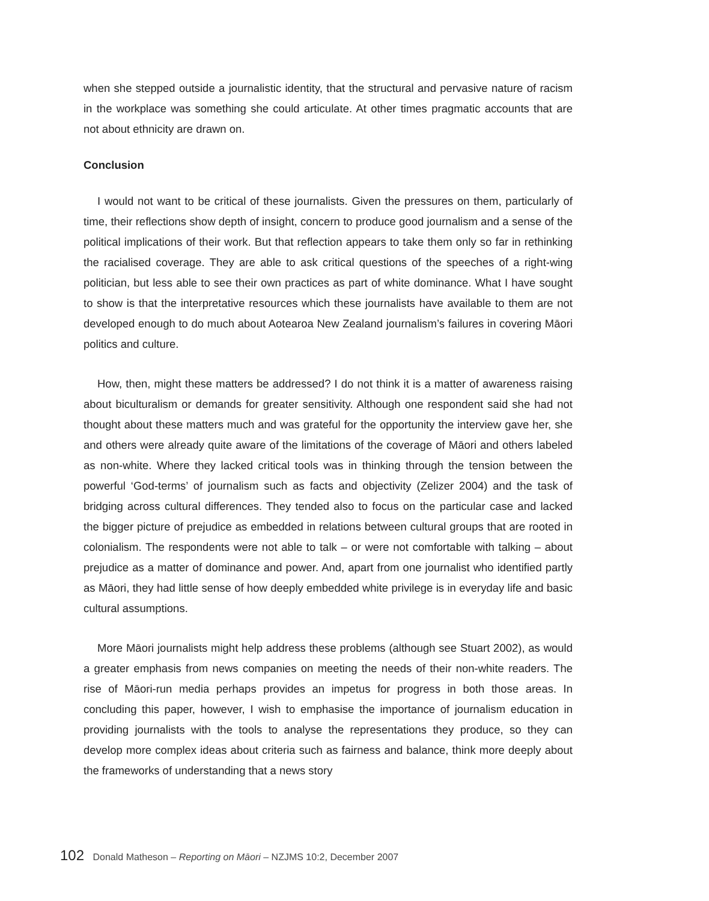when she stepped outside a journalistic identity, that the structural and pervasive nature of racism in the workplace was something she could articulate. At other times pragmatic accounts that are not about ethnicity are drawn on.
Conclusion
I would not want to be critical of these journalists. Given the pressures on them, particularly of time, their reflections show depth of insight, concern to produce good journalism and a sense of the political implications of their work. But that reflection appears to take them only so far in rethinking the racialised coverage. They are able to ask critical questions of the speeches of a right-wing politician, but less able to see their own practices as part of white dominance. What I have sought to show is that the interpretative resources which these journalists have available to them are not developed enough to do much about Aotearoa New Zealand journalism’s failures in covering Māori politics and culture.
How, then, might these matters be addressed? I do not think it is a matter of awareness raising about biculturalism or demands for greater sensitivity. Although one respondent said she had not thought about these matters much and was grateful for the opportunity the interview gave her, she and others were already quite aware of the limitations of the coverage of Māori and others labeled as non-white. Where they lacked critical tools was in thinking through the tension between the powerful ‘God-terms’ of journalism such as facts and objectivity (Zelizer 2004) and the task of bridging across cultural differences. They tended also to focus on the particular case and lacked the bigger picture of prejudice as embedded in relations between cultural groups that are rooted in colonialism. The respondents were not able to talk – or were not comfortable with talking – about prejudice as a matter of dominance and power. And, apart from one journalist who identified partly as Māori, they had little sense of how deeply embedded white privilege is in everyday life and basic cultural assumptions.
More Māori journalists might help address these problems (although see Stuart 2002), as would a greater emphasis from news companies on meeting the needs of their non-white readers. The rise of Māori-run media perhaps provides an impetus for progress in both those areas. In concluding this paper, however, I wish to emphasise the importance of journalism education in providing journalists with the tools to analyse the representations they produce, so they can develop more complex ideas about criteria such as fairness and balance, think more deeply about the frameworks of understanding that a news story
102 Donald Matheson – Reporting on Māori – NZJMS 10:2, December 2007